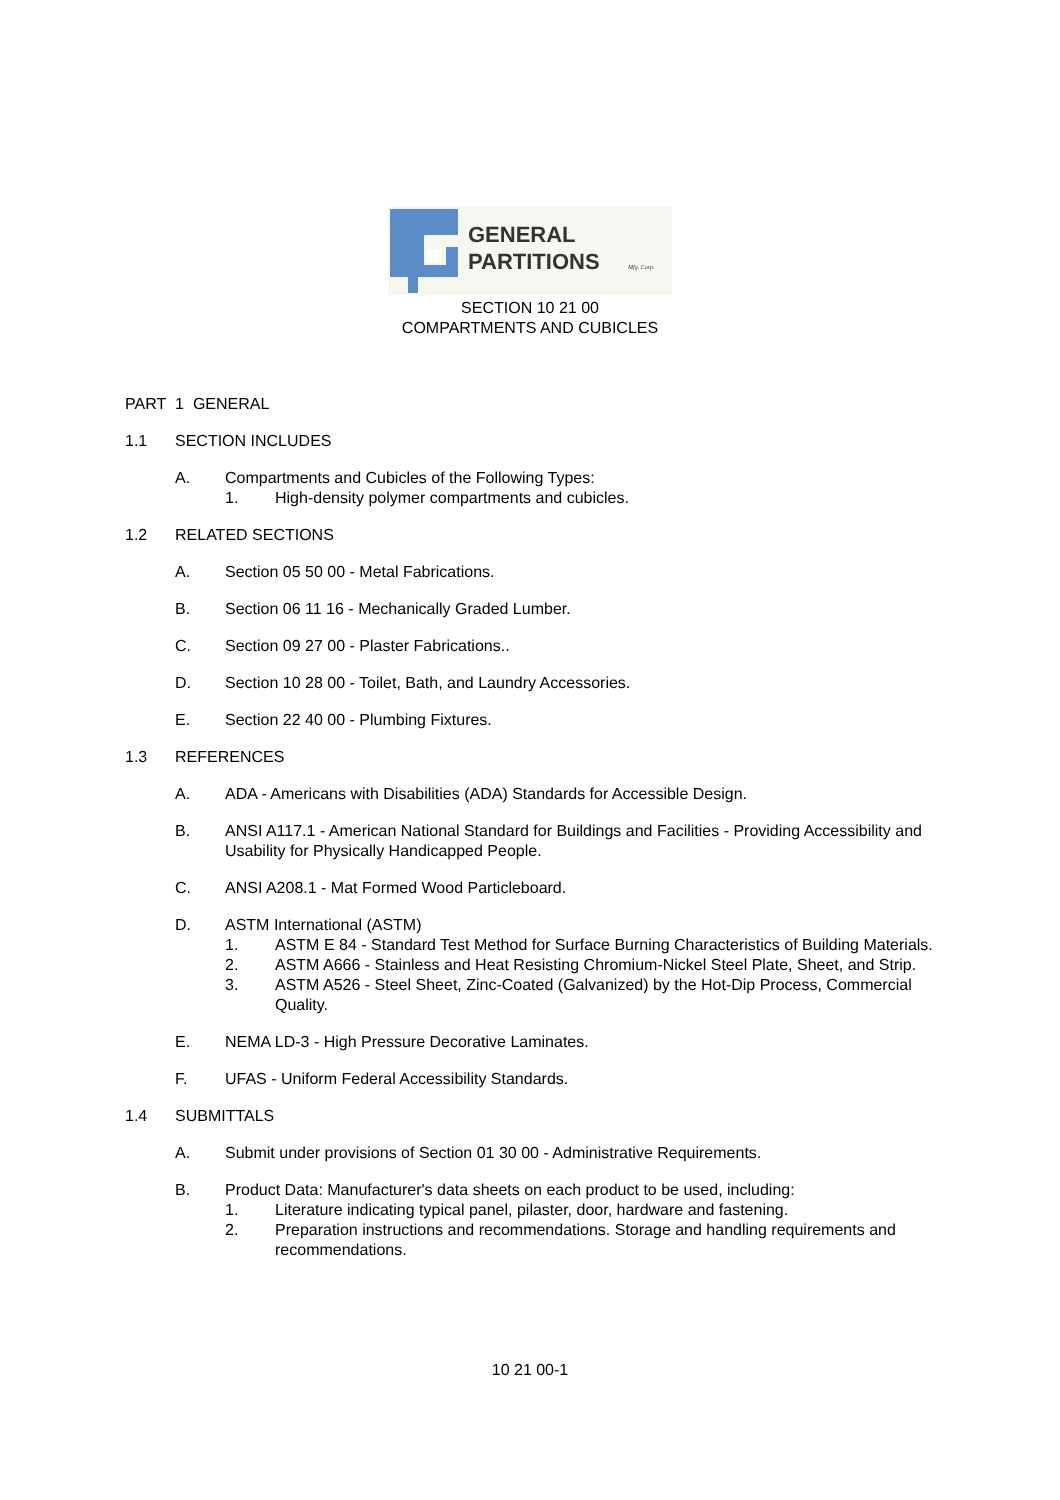GENERAL
PARTITIONS
Mfg. Corp.
SECTION 10 21 00
COMPARTMENTS AND CUBICLES
PART 1 GENERAL
1.1 SECTION INCLUDES
A. Compartments and Cubicles of the Following Types:
1. High-density polymer compartments and cubicles.
1.2 RELATED SECTIONS
A. Section 05 50 00 - Metal Fabrications.
B. Section 06 11 16 - Mechanically Graded Lumber.
C. Section 09 27 00 - Plaster Fabrications..
D. Section 10 28 00 - Toilet, Bath, and Laundry Accessories.
E. Section 22 40 00 - Plumbing Fixtures.
1.3 REFERENCES
A. ADA - Americans with Disabilities (ADA) Standards for Accessible Design.
B. ANSI A117.1 - American National Standard for Buildings and Facilities - Providing Accessibility and Usability for Physically Handicapped People.
C. ANSI A208.1 - Mat Formed Wood Particleboard.
D. ASTM International (ASTM)
1. ASTM E 84 - Standard Test Method for Surface Burning Characteristics of Building Materials.
2. ASTM A666 - Stainless and Heat Resisting Chromium-Nickel Steel Plate, Sheet, and Strip.
3. ASTM A526 - Steel Sheet, Zinc-Coated (Galvanized) by the Hot-Dip Process, Commercial Quality.
E. NEMA LD-3 - High Pressure Decorative Laminates.
F. UFAS - Uniform Federal Accessibility Standards.
1.4 SUBMITTALS
A. Submit under provisions of Section 01 30 00 - Administrative Requirements.
B. Product Data: Manufacturer's data sheets on each product to be used, including:
1. Literature indicating typical panel, pilaster, door, hardware and fastening.
2. Preparation instructions and recommendations. Storage and handling requirements and recommendations.
10 21 00-1